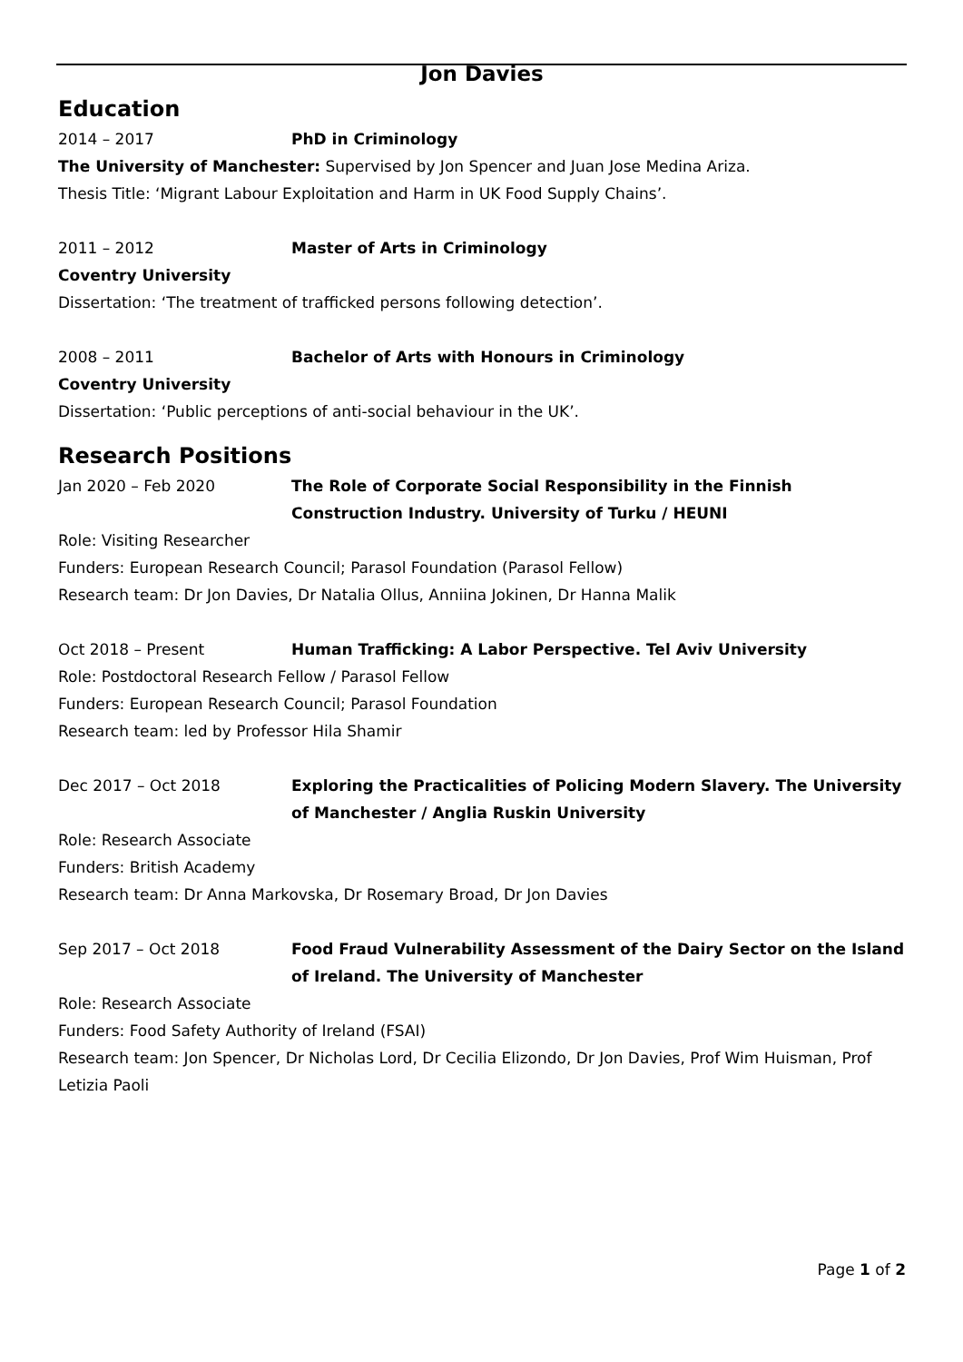Jon Davies
Education
2014 – 2017 PhD in Criminology
The University of Manchester: Supervised by Jon Spencer and Juan Jose Medina Ariza.
Thesis Title: ‘Migrant Labour Exploitation and Harm in UK Food Supply Chains’.
2011 – 2012 Master of Arts in Criminology
Coventry University
Dissertation: ‘The treatment of trafficked persons following detection’.
2008 – 2011 Bachelor of Arts with Honours in Criminology
Coventry University
Dissertation: ‘Public perceptions of anti-social behaviour in the UK’.
Research Positions
Jan 2020 – Feb 2020 The Role of Corporate Social Responsibility in the Finnish Construction Industry. University of Turku / HEUNI
Role: Visiting Researcher
Funders: European Research Council; Parasol Foundation (Parasol Fellow)
Research team: Dr Jon Davies, Dr Natalia Ollus, Anniina Jokinen, Dr Hanna Malik
Oct 2018 – Present Human Trafficking: A Labor Perspective. Tel Aviv University
Role: Postdoctoral Research Fellow / Parasol Fellow
Funders: European Research Council; Parasol Foundation
Research team: led by Professor Hila Shamir
Dec 2017 – Oct 2018 Exploring the Practicalities of Policing Modern Slavery. The University of Manchester / Anglia Ruskin University
Role: Research Associate
Funders: British Academy
Research team: Dr Anna Markovska, Dr Rosemary Broad, Dr Jon Davies
Sep 2017 – Oct 2018 Food Fraud Vulnerability Assessment of the Dairy Sector on the Island of Ireland. The University of Manchester
Role: Research Associate
Funders: Food Safety Authority of Ireland (FSAI)
Research team: Jon Spencer, Dr Nicholas Lord, Dr Cecilia Elizondo, Dr Jon Davies, Prof Wim Huisman, Prof Letizia Paoli
Page 1 of 2